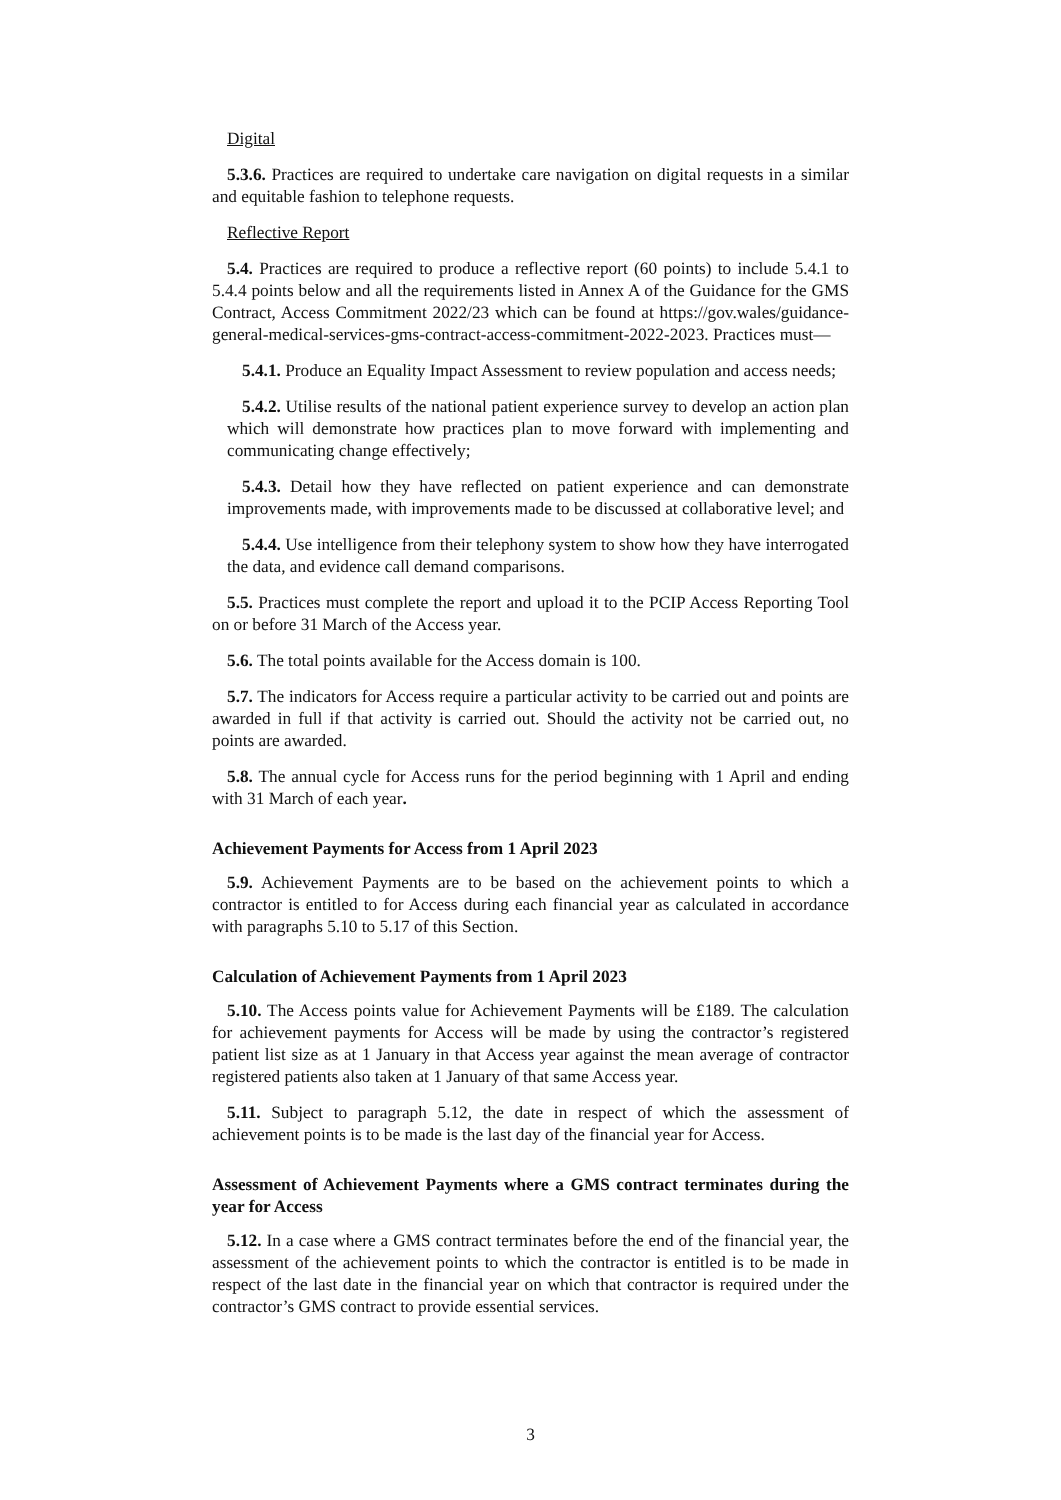Digital
5.3.6. Practices are required to undertake care navigation on digital requests in a similar and equitable fashion to telephone requests.
Reflective Report
5.4. Practices are required to produce a reflective report (60 points) to include 5.4.1 to 5.4.4 points below and all the requirements listed in Annex A of the Guidance for the GMS Contract, Access Commitment 2022/23 which can be found at https://gov.wales/guidance-general-medical-services-gms-contract-access-commitment-2022-2023. Practices must—
5.4.1. Produce an Equality Impact Assessment to review population and access needs;
5.4.2. Utilise results of the national patient experience survey to develop an action plan which will demonstrate how practices plan to move forward with implementing and communicating change effectively;
5.4.3. Detail how they have reflected on patient experience and can demonstrate improvements made, with improvements made to be discussed at collaborative level; and
5.4.4. Use intelligence from their telephony system to show how they have interrogated the data, and evidence call demand comparisons.
5.5. Practices must complete the report and upload it to the PCIP Access Reporting Tool on or before 31 March of the Access year.
5.6. The total points available for the Access domain is 100.
5.7. The indicators for Access require a particular activity to be carried out and points are awarded in full if that activity is carried out. Should the activity not be carried out, no points are awarded.
5.8. The annual cycle for Access runs for the period beginning with 1 April and ending with 31 March of each year.
Achievement Payments for Access from 1 April 2023
5.9. Achievement Payments are to be based on the achievement points to which a contractor is entitled to for Access during each financial year as calculated in accordance with paragraphs 5.10 to 5.17 of this Section.
Calculation of Achievement Payments from 1 April 2023
5.10. The Access points value for Achievement Payments will be £189. The calculation for achievement payments for Access will be made by using the contractor’s registered patient list size as at 1 January in that Access year against the mean average of contractor registered patients also taken at 1 January of that same Access year.
5.11. Subject to paragraph 5.12, the date in respect of which the assessment of achievement points is to be made is the last day of the financial year for Access.
Assessment of Achievement Payments where a GMS contract terminates during the year for Access
5.12. In a case where a GMS contract terminates before the end of the financial year, the assessment of the achievement points to which the contractor is entitled is to be made in respect of the last date in the financial year on which that contractor is required under the contractor’s GMS contract to provide essential services.
3